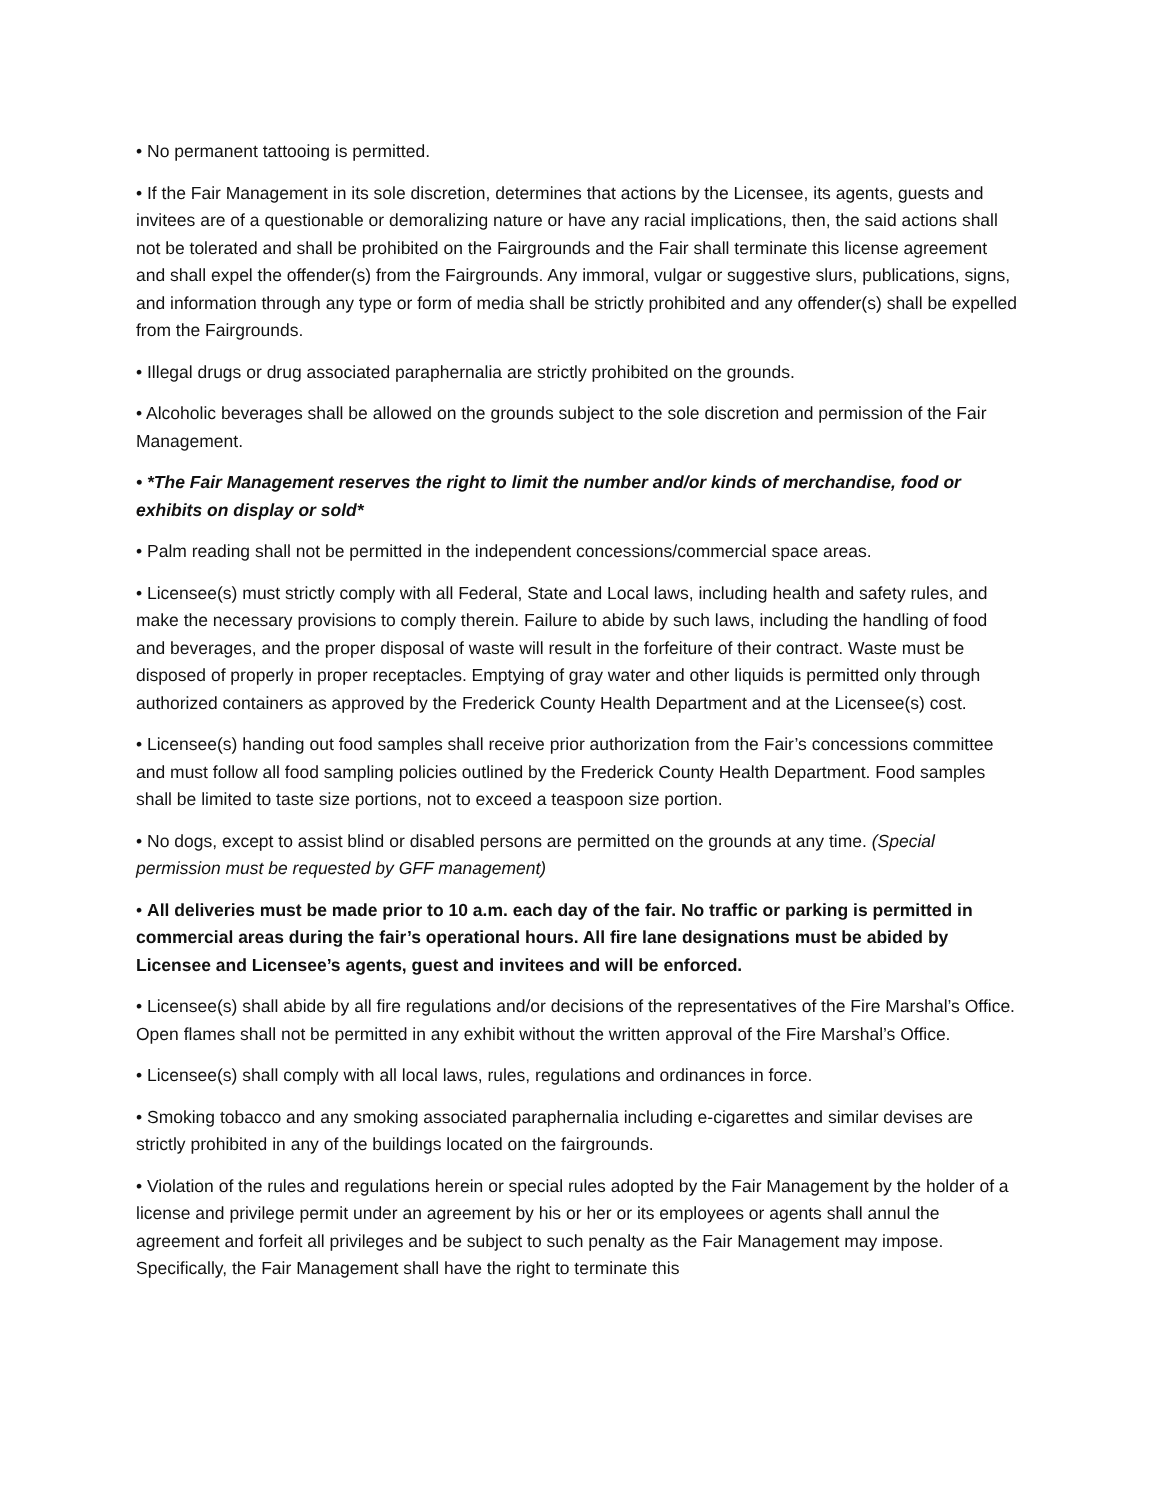• No permanent tattooing is permitted.
• If the Fair Management in its sole discretion, determines that actions by the Licensee, its agents, guests and invitees are of a questionable or demoralizing nature or have any racial implications, then, the said actions shall not be tolerated and shall be prohibited on the Fairgrounds and the Fair shall terminate this license agreement and shall expel the offender(s) from the Fairgrounds. Any immoral, vulgar or suggestive slurs, publications, signs, and information through any type or form of media shall be strictly prohibited and any offender(s) shall be expelled from the Fairgrounds.
• Illegal drugs or drug associated paraphernalia are strictly prohibited on the grounds.
• Alcoholic beverages shall be allowed on the grounds subject to the sole discretion and permission of the Fair Management.
• *The Fair Management reserves the right to limit the number and/or kinds of merchandise, food or exhibits on display or sold*
• Palm reading shall not be permitted in the independent concessions/commercial space areas.
• Licensee(s) must strictly comply with all Federal, State and Local laws, including health and safety rules, and make the necessary provisions to comply therein. Failure to abide by such laws, including the handling of food and beverages, and the proper disposal of waste will result in the forfeiture of their contract. Waste must be disposed of properly in proper receptacles. Emptying of gray water and other liquids is permitted only through authorized containers as approved by the Frederick County Health Department and at the Licensee(s) cost.
• Licensee(s) handing out food samples shall receive prior authorization from the Fair’s concessions committee and must follow all food sampling policies outlined by the Frederick County Health Department. Food samples shall be limited to taste size portions, not to exceed a teaspoon size portion.
• No dogs, except to assist blind or disabled persons are permitted on the grounds at any time. (Special permission must be requested by GFF management)
• All deliveries must be made prior to 10 a.m. each day of the fair. No traffic or parking is permitted in commercial areas during the fair’s operational hours. All fire lane designations must be abided by Licensee and Licensee’s agents, guest and invitees and will be enforced.
• Licensee(s) shall abide by all fire regulations and/or decisions of the representatives of the Fire Marshal’s Office. Open flames shall not be permitted in any exhibit without the written approval of the Fire Marshal’s Office.
• Licensee(s) shall comply with all local laws, rules, regulations and ordinances in force.
• Smoking tobacco and any smoking associated paraphernalia including e-cigarettes and similar devises are strictly prohibited in any of the buildings located on the fairgrounds.
• Violation of the rules and regulations herein or special rules adopted by the Fair Management by the holder of a license and privilege permit under an agreement by his or her or its employees or agents shall annul the agreement and forfeit all privileges and be subject to such penalty as the Fair Management may impose. Specifically, the Fair Management shall have the right to terminate this